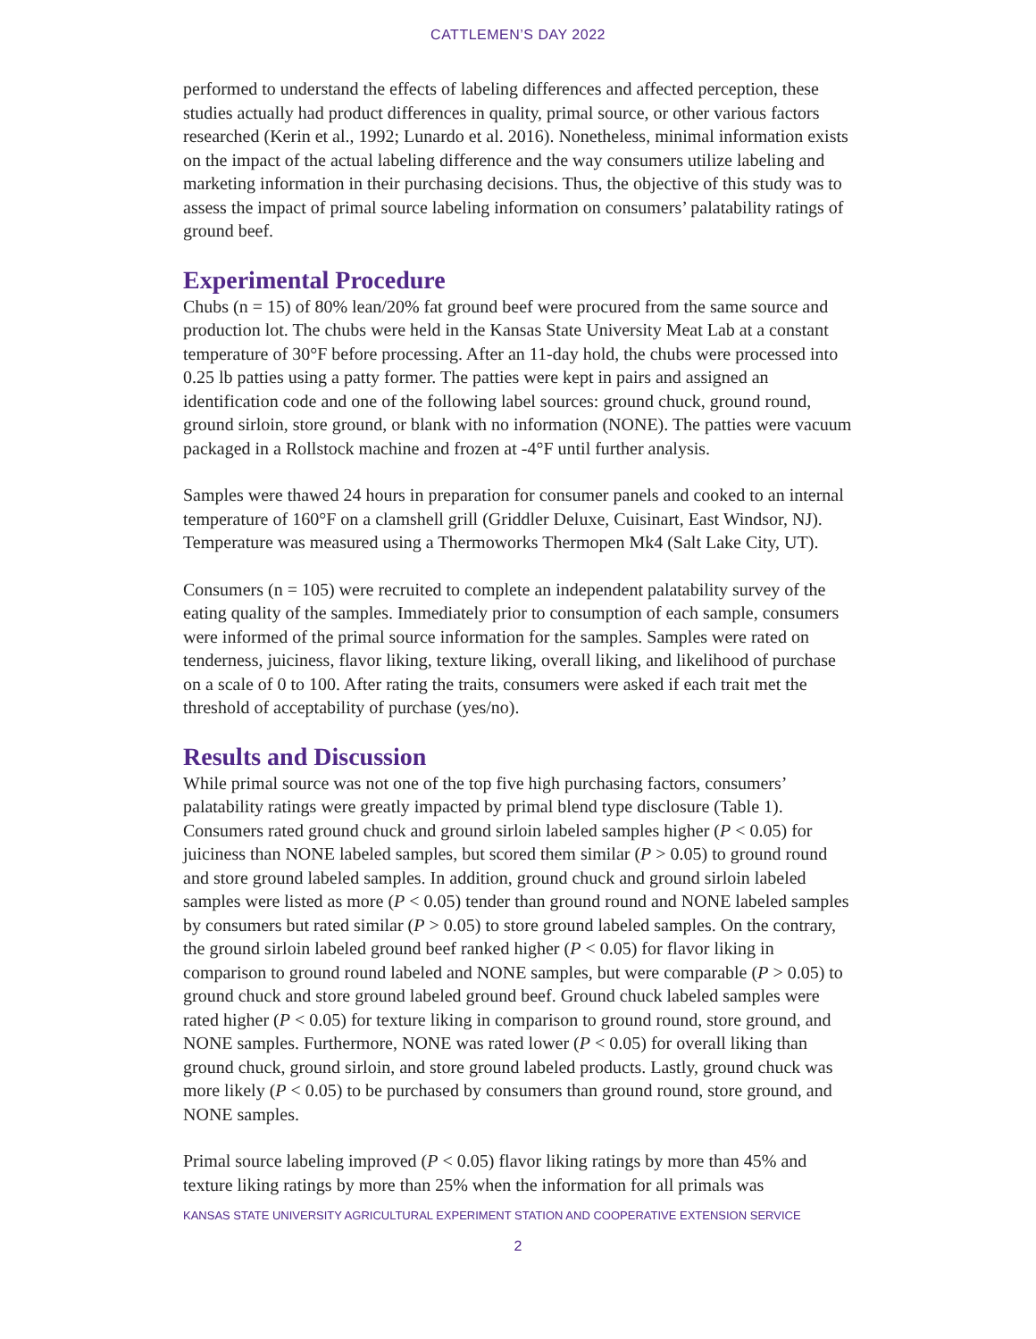CATTLEMEN’S DAY 2022
performed to understand the effects of labeling differences and affected perception, these studies actually had product differences in quality, primal source, or other various factors researched (Kerin et al., 1992; Lunardo et al. 2016). Nonetheless, minimal information exists on the impact of the actual labeling difference and the way consumers utilize labeling and marketing information in their purchasing decisions. Thus, the objective of this study was to assess the impact of primal source labeling information on consumers’ palatability ratings of ground beef.
Experimental Procedure
Chubs (n = 15) of 80% lean/20% fat ground beef were procured from the same source and production lot. The chubs were held in the Kansas State University Meat Lab at a constant temperature of 30°F before processing. After an 11-day hold, the chubs were processed into 0.25 lb patties using a patty former. The patties were kept in pairs and assigned an identification code and one of the following label sources: ground chuck, ground round, ground sirloin, store ground, or blank with no information (NONE). The patties were vacuum packaged in a Rollstock machine and frozen at -4°F until further analysis.
Samples were thawed 24 hours in preparation for consumer panels and cooked to an internal temperature of 160°F on a clamshell grill (Griddler Deluxe, Cuisinart, East Windsor, NJ). Temperature was measured using a Thermoworks Thermopen Mk4 (Salt Lake City, UT).
Consumers (n = 105) were recruited to complete an independent palatability survey of the eating quality of the samples. Immediately prior to consumption of each sample, consumers were informed of the primal source information for the samples. Samples were rated on tenderness, juiciness, flavor liking, texture liking, overall liking, and likelihood of purchase on a scale of 0 to 100. After rating the traits, consumers were asked if each trait met the threshold of acceptability of purchase (yes/no).
Results and Discussion
While primal source was not one of the top five high purchasing factors, consumers’ palatability ratings were greatly impacted by primal blend type disclosure (Table 1). Consumers rated ground chuck and ground sirloin labeled samples higher (P < 0.05) for juiciness than NONE labeled samples, but scored them similar (P > 0.05) to ground round and store ground labeled samples. In addition, ground chuck and ground sirloin labeled samples were listed as more (P < 0.05) tender than ground round and NONE labeled samples by consumers but rated similar (P > 0.05) to store ground labeled samples. On the contrary, the ground sirloin labeled ground beef ranked higher (P < 0.05) for flavor liking in comparison to ground round labeled and NONE samples, but were comparable (P > 0.05) to ground chuck and store ground labeled ground beef. Ground chuck labeled samples were rated higher (P < 0.05) for texture liking in comparison to ground round, store ground, and NONE samples. Furthermore, NONE was rated lower (P < 0.05) for overall liking than ground chuck, ground sirloin, and store ground labeled products. Lastly, ground chuck was more likely (P < 0.05) to be purchased by consumers than ground round, store ground, and NONE samples.
Primal source labeling improved (P < 0.05) flavor liking ratings by more than 45% and texture liking ratings by more than 25% when the information for all primals was
KANSAS STATE UNIVERSITY AGRICULTURAL EXPERIMENT STATION AND COOPERATIVE EXTENSION SERVICE
2